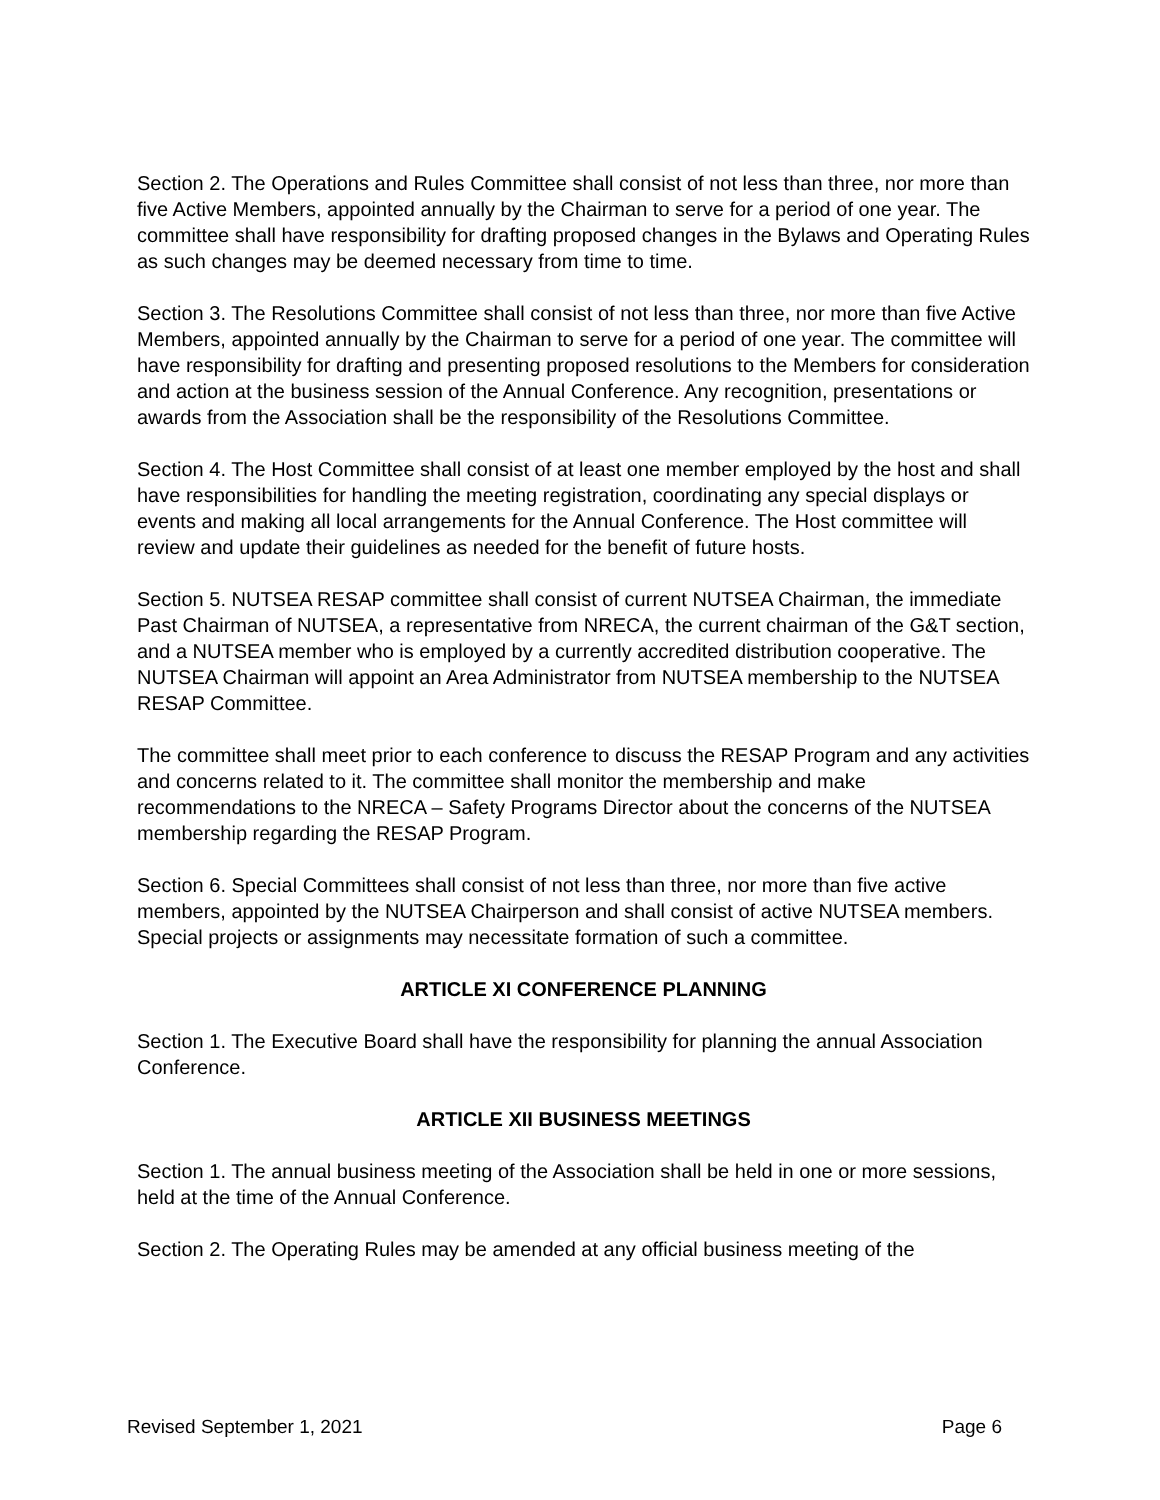Section 2. The Operations and Rules Committee shall consist of not less than three, nor more than five Active Members, appointed annually by the Chairman to serve for a period of one year. The committee shall have responsibility for drafting proposed changes in the Bylaws and Operating Rules as such changes may be deemed necessary from time to time.
Section 3. The Resolutions Committee shall consist of not less than three, nor more than five Active Members, appointed annually by the Chairman to serve for a period of one year. The committee will have responsibility for drafting and presenting proposed resolutions to the Members for consideration and action at the business session of the Annual Conference. Any recognition, presentations or awards from the Association shall be the responsibility of the Resolutions Committee.
Section 4. The Host Committee shall consist of at least one member employed by the host and shall have responsibilities for handling the meeting registration, coordinating any special displays or events and making all local arrangements for the Annual Conference. The Host committee will review and update their guidelines as needed for the benefit of future hosts.
Section 5. NUTSEA RESAP committee shall consist of current NUTSEA Chairman, the immediate Past Chairman of NUTSEA, a representative from NRECA, the current chairman of the G&T section, and a NUTSEA member who is employed by a currently accredited distribution cooperative. The NUTSEA Chairman will appoint an Area Administrator from NUTSEA membership to the NUTSEA RESAP Committee.
The committee shall meet prior to each conference to discuss the RESAP Program and any activities and concerns related to it. The committee shall monitor the membership and make recommendations to the NRECA – Safety Programs Director about the concerns of the NUTSEA membership regarding the RESAP Program.
Section 6. Special Committees shall consist of not less than three, nor more than five active members, appointed by the NUTSEA Chairperson and shall consist of active NUTSEA members. Special projects or assignments may necessitate formation of such a committee.
ARTICLE XI CONFERENCE PLANNING
Section 1. The Executive Board shall have the responsibility for planning the annual Association Conference.
ARTICLE XII BUSINESS MEETINGS
Section 1. The annual business meeting of the Association shall be held in one or more sessions, held at the time of the Annual Conference.
Section 2. The Operating Rules may be amended at any official business meeting of the
Revised September 1, 2021 Page 6